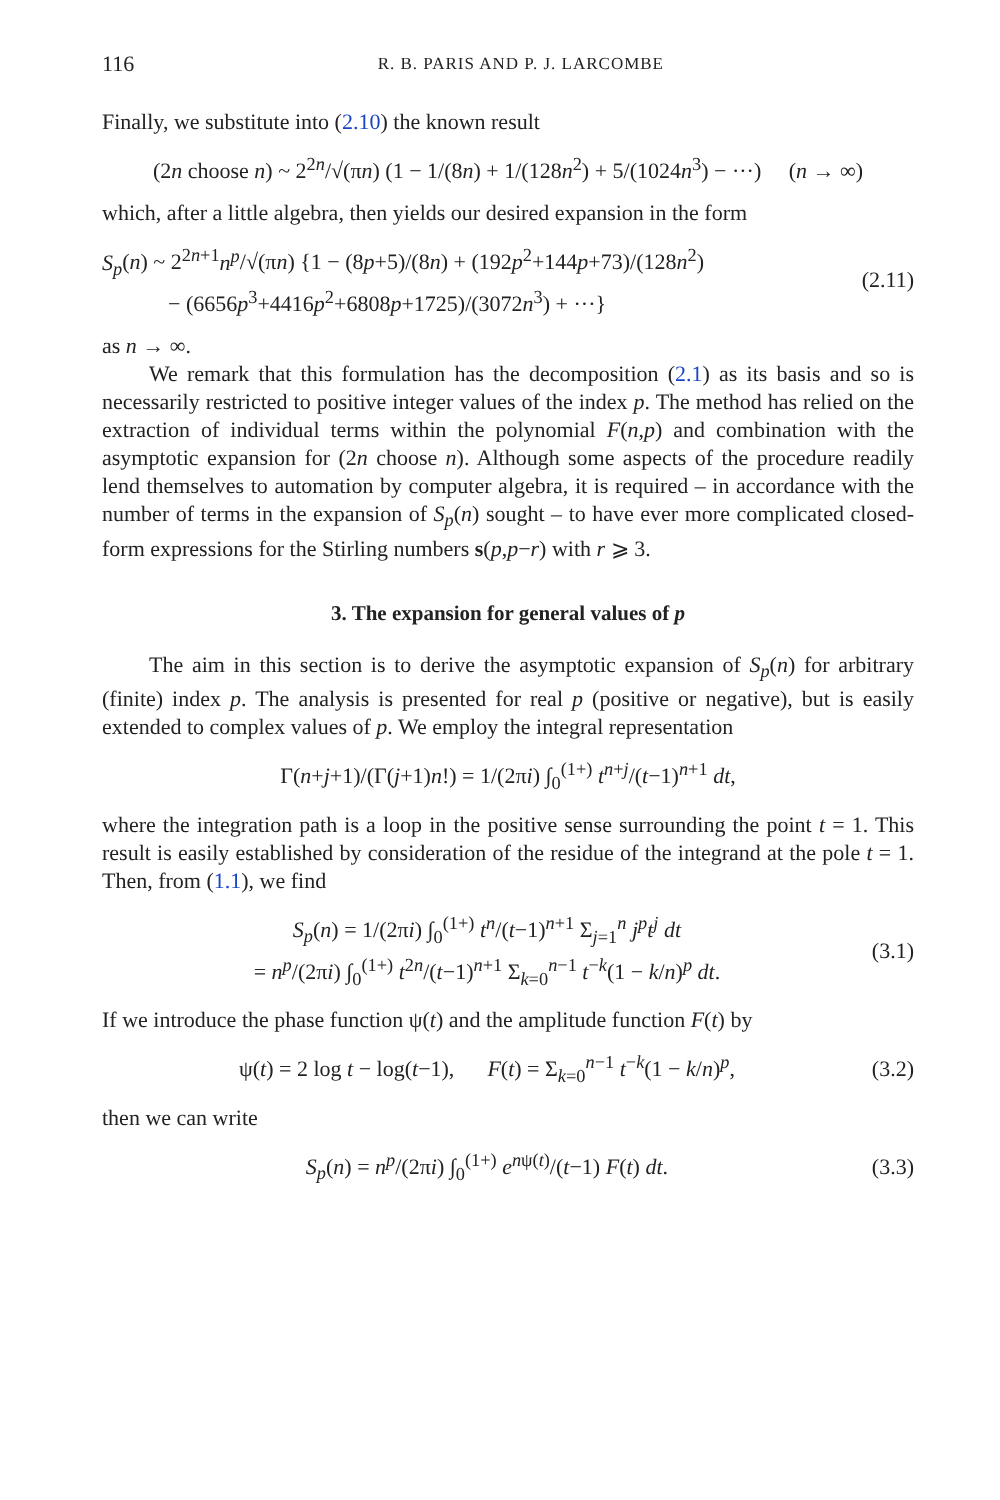116 R. B. PARIS AND P. J. LARCOMBE
Finally, we substitute into (2.10) the known result
(2n choose n) ~ 2<sup>2n</sup>/√(πn) (1 − 1/(8n) + 1/(128n<sup>2</sup>) + 5/(1024n<sup>3</sup>) − ···) (n → ∞)
which, after a little algebra, then yields our desired expansion in the form
S<sub>p</sub>(n) ~ 2<sup>2n+1</sup>n<sup>p</sup>/√(πn) {1 − (8p+5)/(8n) + (192p<sup>2</sup>+144p+73)/(128n<sup>2</sup>)
− (6656p<sup>3</sup>+4416p<sup>2</sup>+6808p+1725)/(3072n<sup>3</sup>) + ···} (2.11)
as n → ∞.
We remark that this formulation has the decomposition (2.1) as its basis and so is necessarily restricted to positive integer values of the index p. The method has relied on the extraction of individual terms within the polynomial F(n,p) and combination with the asymptotic expansion for (2n choose n). Although some aspects of the procedure readily lend themselves to automation by computer algebra, it is required – in accordance with the number of terms in the expansion of S<sub>p</sub>(n) sought – to have ever more complicated closed-form expressions for the Stirling numbers s(p,p−r) with r ⩾ 3.
3. The expansion for general values of p
The aim in this section is to derive the asymptotic expansion of S<sub>p</sub>(n) for arbitrary (finite) index p. The analysis is presented for real p (positive or negative), but is easily extended to complex values of p. We employ the integral representation
Γ(n+j+1)/(Γ(j+1)n!) = 1/(2πi) ∫<sub>0</sub><sup>(1+)</sup> t<sup>n+j</sup>/(t−1)<sup>n+1</sup> dt,
where the integration path is a loop in the positive sense surrounding the point t = 1. This result is easily established by consideration of the residue of the integrand at the pole t = 1. Then, from (1.1), we find
S<sub>p</sub>(n) = 1/(2πi) ∫<sub>0</sub><sup>(1+)</sup> t<sup>n</sup>/(t−1)<sup>n+1</sup> Σ<sub>j=1</sub><sup>n</sup> j<sup>p</sup>t<sup>j</sup> dt
= n<sup>p</sup>/(2πi) ∫<sub>0</sub><sup>(1+)</sup> t<sup>2n</sup>/(t−1)<sup>n+1</sup> Σ<sub>k=0</sub><sup>n−1</sup> t<sup>−k</sup>(1 − k/n)<sup>p</sup> dt. (3.1)
If we introduce the phase function ψ(t) and the amplitude function F(t) by
ψ(t) = 2 log t − log(t−1), F(t) = Σ<sub>k=0</sub><sup>n−1</sup> t<sup>−k</sup>(1 − k/n)<sup>p</sup>, (3.2)
then we can write
S<sub>p</sub>(n) = n<sup>p</sup>/(2πi) ∫<sub>0</sub><sup>(1+)</sup> e<sup>nψ(t)</sup>/(t−1) F(t) dt. (3.3)